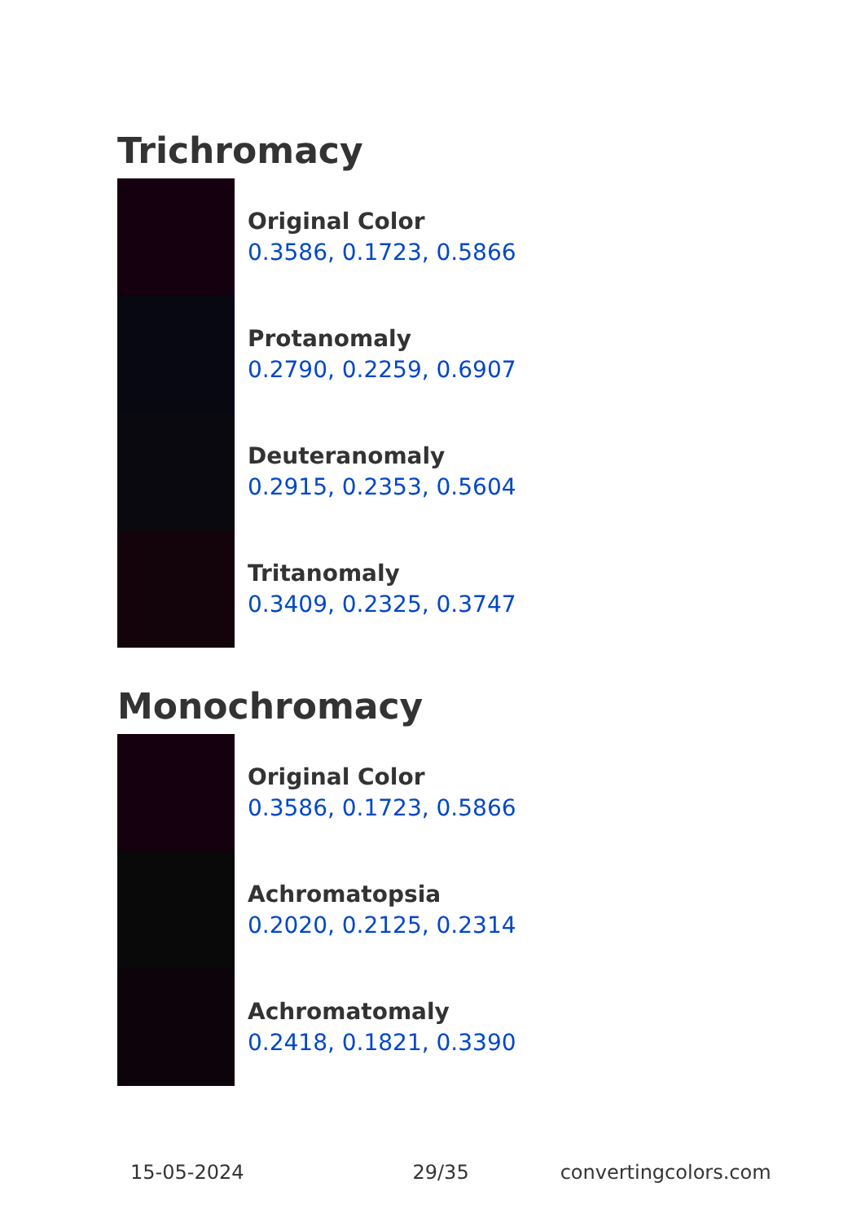Trichromacy
Original Color
0.3586, 0.1723, 0.5866
Protanomaly
0.2790, 0.2259, 0.6907
Deuteranomaly
0.2915, 0.2353, 0.5604
Tritanomaly
0.3409, 0.2325, 0.3747
Monochromacy
Original Color
0.3586, 0.1723, 0.5866
Achromatopsia
0.2020, 0.2125, 0.2314
Achromatomaly
0.2418, 0.1821, 0.3390
15-05-2024 29/35 convertingcolors.com